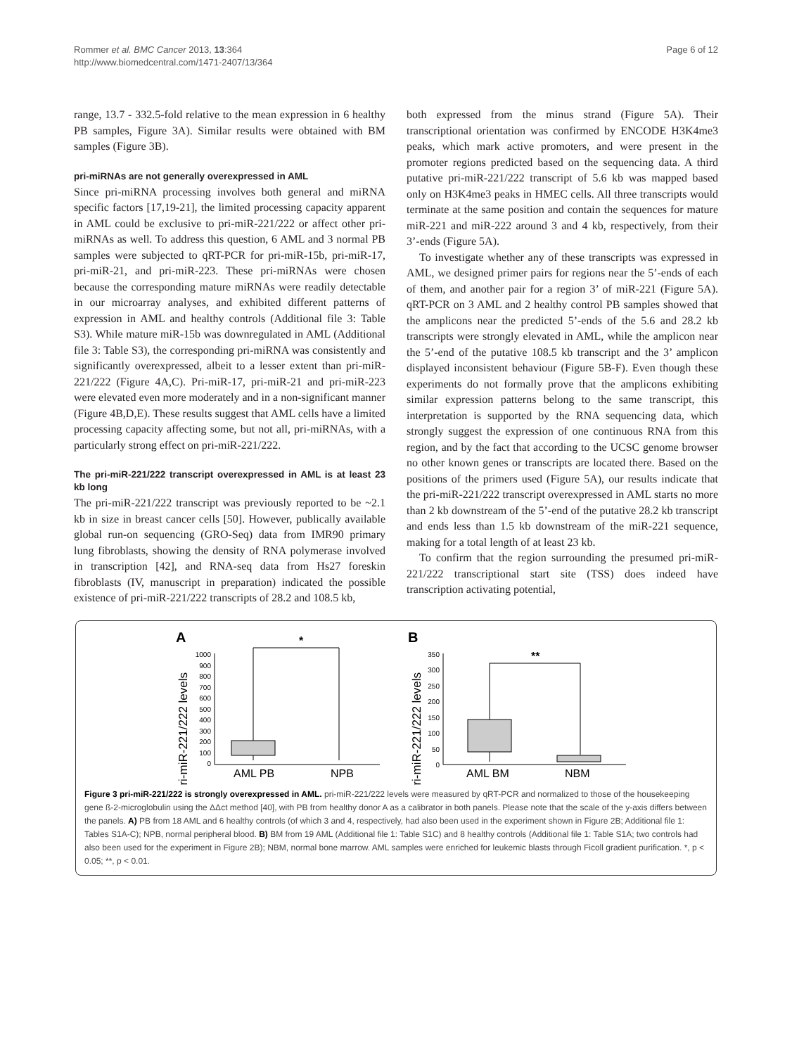Rommer et al. BMC Cancer 2013, 13:364
http://www.biomedcentral.com/1471-2407/13/364
Page 6 of 12
range, 13.7 - 332.5-fold relative to the mean expression in 6 healthy PB samples, Figure 3A). Similar results were obtained with BM samples (Figure 3B).
pri-miRNAs are not generally overexpressed in AML
Since pri-miRNA processing involves both general and miRNA specific factors [17,19-21], the limited processing capacity apparent in AML could be exclusive to pri-miR-221/222 or affect other pri-miRNAs as well. To address this question, 6 AML and 3 normal PB samples were subjected to qRT-PCR for pri-miR-15b, pri-miR-17, pri-miR-21, and pri-miR-223. These pri-miRNAs were chosen because the corresponding mature miRNAs were readily detectable in our microarray analyses, and exhibited different patterns of expression in AML and healthy controls (Additional file 3: Table S3). While mature miR-15b was downregulated in AML (Additional file 3: Table S3), the corresponding pri-miRNA was consistently and significantly overexpressed, albeit to a lesser extent than pri-miR-221/222 (Figure 4A,C). Pri-miR-17, pri-miR-21 and pri-miR-223 were elevated even more moderately and in a non-significant manner (Figure 4B,D,E). These results suggest that AML cells have a limited processing capacity affecting some, but not all, pri-miRNAs, with a particularly strong effect on pri-miR-221/222.
The pri-miR-221/222 transcript overexpressed in AML is at least 23 kb long
The pri-miR-221/222 transcript was previously reported to be ~2.1 kb in size in breast cancer cells [50]. However, publically available global run-on sequencing (GRO-Seq) data from IMR90 primary lung fibroblasts, showing the density of RNA polymerase involved in transcription [42], and RNA-seq data from Hs27 foreskin fibroblasts (IV, manuscript in preparation) indicated the possible existence of pri-miR-221/222 transcripts of 28.2 and 108.5 kb,
both expressed from the minus strand (Figure 5A). Their transcriptional orientation was confirmed by ENCODE H3K4me3 peaks, which mark active promoters, and were present in the promoter regions predicted based on the sequencing data. A third putative pri-miR-221/222 transcript of 5.6 kb was mapped based only on H3K4me3 peaks in HMEC cells. All three transcripts would terminate at the same position and contain the sequences for mature miR-221 and miR-222 around 3 and 4 kb, respectively, from their 3’-ends (Figure 5A).
To investigate whether any of these transcripts was expressed in AML, we designed primer pairs for regions near the 5’-ends of each of them, and another pair for a region 3’ of miR-221 (Figure 5A). qRT-PCR on 3 AML and 2 healthy control PB samples showed that the amplicons near the predicted 5’-ends of the 5.6 and 28.2 kb transcripts were strongly elevated in AML, while the amplicon near the 5’-end of the putative 108.5 kb transcript and the 3’ amplicon displayed inconsistent behaviour (Figure 5B-F). Even though these experiments do not formally prove that the amplicons exhibiting similar expression patterns belong to the same transcript, this interpretation is supported by the RNA sequencing data, which strongly suggest the expression of one continuous RNA from this region, and by the fact that according to the UCSC genome browser no other known genes or transcripts are located there. Based on the positions of the primers used (Figure 5A), our results indicate that the pri-miR-221/222 transcript overexpressed in AML starts no more than 2 kb downstream of the 5’-end of the putative 28.2 kb transcript and ends less than 1.5 kb downstream of the miR-221 sequence, making for a total length of at least 23 kb.
To confirm that the region surrounding the presumed pri-miR-221/222 transcriptional start site (TSS) does indeed have transcription activating potential,
A
B
pri-miR-221/222 levels
pri-miR-221/222 levels
1000
900
800
700
600
500
400
300
200
100
0
350
300
250
200
150
100
50
0
*
**
AML PB
NPB
AML BM
NBM
Figure 3 pri-miR-221/222 is strongly overexpressed in AML. pri-miR-221/222 levels were measured by qRT-PCR and normalized to those of the housekeeping gene ß-2-microglobulin using the ΔΔct method [40], with PB from healthy donor A as a calibrator in both panels. Please note that the scale of the y-axis differs between the panels. A) PB from 18 AML and 6 healthy controls (of which 3 and 4, respectively, had also been used in the experiment shown in Figure 2B; Additional file 1: Tables S1A-C); NPB, normal peripheral blood. B) BM from 19 AML (Additional file 1: Table S1C) and 8 healthy controls (Additional file 1: Table S1A; two controls had also been used for the experiment in Figure 2B); NBM, normal bone marrow. AML samples were enriched for leukemic blasts through Ficoll gradient purification. *, p < 0.05; **, p < 0.01.